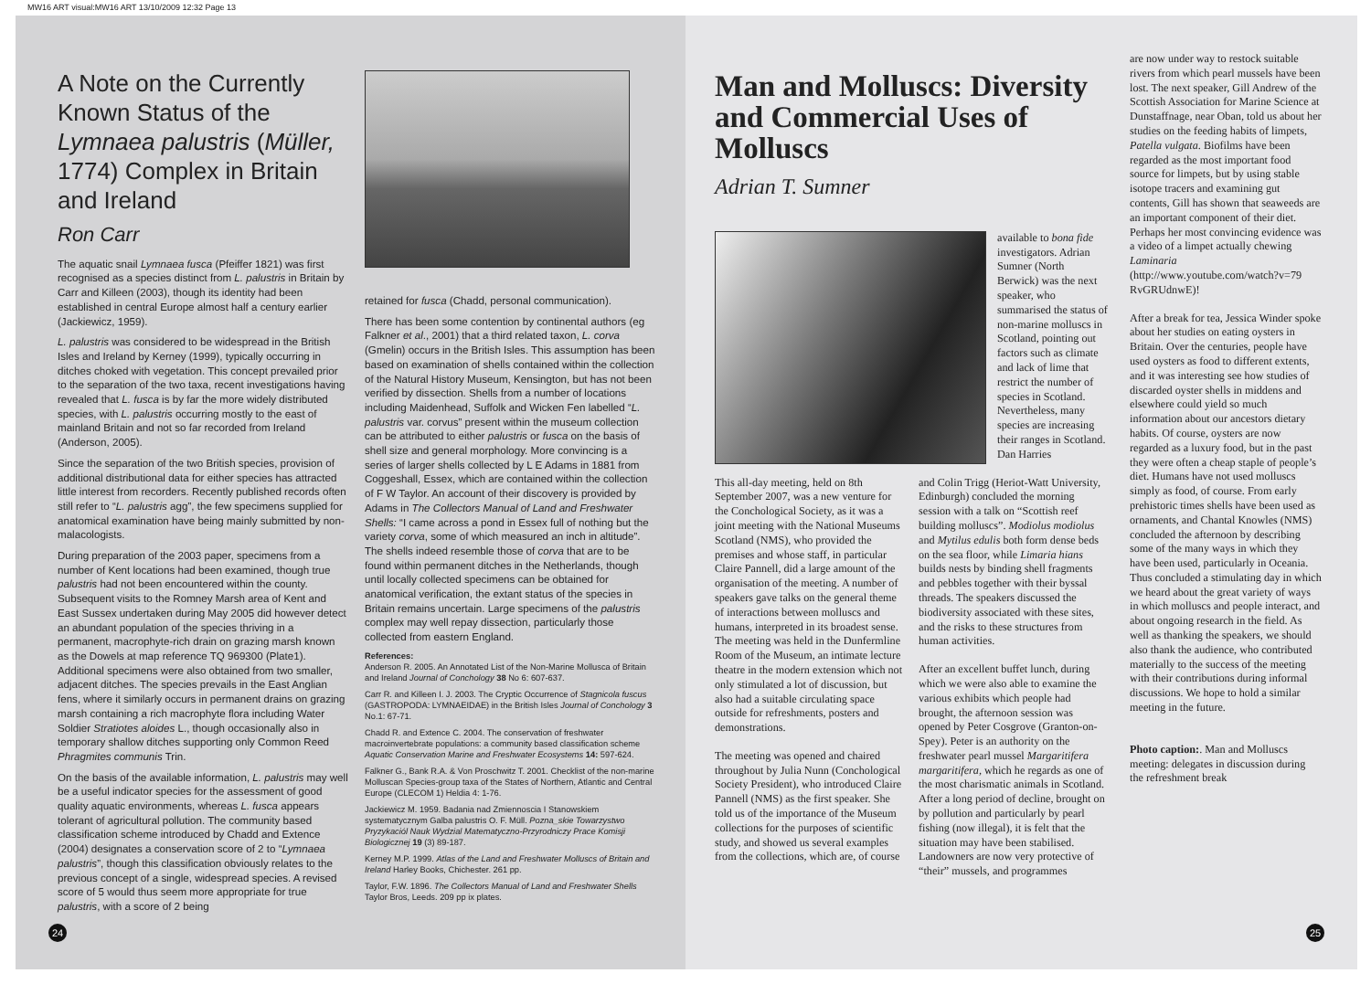MW16 ART visual:MW16 ART 13/10/2009 12:32 Page 13
A Note on the Currently Known Status of the Lymnaea palustris (Müller, 1774) Complex in Britain and Ireland
Ron Carr
The aquatic snail Lymnaea fusca (Pfeiffer 1821) was first recognised as a species distinct from L. palustris in Britain by Carr and Killeen (2003), though its identity had been established in central Europe almost half a century earlier (Jackiewicz, 1959).
L. palustris was considered to be widespread in the British Isles and Ireland by Kerney (1999), typically occurring in ditches choked with vegetation. This concept prevailed prior to the separation of the two taxa, recent investigations having revealed that L. fusca is by far the more widely distributed species, with L. palustris occurring mostly to the east of mainland Britain and not so far recorded from Ireland (Anderson, 2005).
Since the separation of the two British species, provision of additional distributional data for either species has attracted little interest from recorders. Recently published records often still refer to “L. palustris agg”, the few specimens supplied for anatomical examination have being mainly submitted by non-malacologists.
During preparation of the 2003 paper, specimens from a number of Kent locations had been examined, though true palustris had not been encountered within the county. Subsequent visits to the Romney Marsh area of Kent and East Sussex undertaken during May 2005 did however detect an abundant population of the species thriving in a permanent, macrophyte-rich drain on grazing marsh known as the Dowels at map reference TQ 969300 (Plate1). Additional specimens were also obtained from two smaller, adjacent ditches. The species prevails in the East Anglian fens, where it similarly occurs in permanent drains on grazing marsh containing a rich macrophyte flora including Water Soldier Stratiotes aloides L., though occasionally also in temporary shallow ditches supporting only Common Reed Phragmites communis Trin.
On the basis of the available information, L. palustris may well be a useful indicator species for the assessment of good quality aquatic environments, whereas L. fusca appears tolerant of agricultural pollution. The community based classification scheme introduced by Chadd and Extence (2004) designates a conservation score of 2 to “Lymnaea palustris”, though this classification obviously relates to the previous concept of a single, widespread species. A revised score of 5 would thus seem more appropriate for true palustris, with a score of 2 being
retained for fusca (Chadd, personal communication).
There has been some contention by continental authors (eg Falkner et al., 2001) that a third related taxon, L. corva (Gmelin) occurs in the British Isles. This assumption has been based on examination of shells contained within the collection of the Natural History Museum, Kensington, but has not been verified by dissection. Shells from a number of locations including Maidenhead, Suffolk and Wicken Fen labelled “L. palustris var. corvus” present within the museum collection can be attributed to either palustris or fusca on the basis of shell size and general morphology. More convincing is a series of larger shells collected by L E Adams in 1881 from Coggeshall, Essex, which are contained within the collection of F W Taylor. An account of their discovery is provided by Adams in The Collectors Manual of Land and Freshwater Shells: “I came across a pond in Essex full of nothing but the variety corva, some of which measured an inch in altitude”. The shells indeed resemble those of corva that are to be found within permanent ditches in the Netherlands, though until locally collected specimens can be obtained for anatomical verification, the extant status of the species in Britain remains uncertain. Large specimens of the palustris complex may well repay dissection, particularly those collected from eastern England.
References:
Anderson R. 2005. An Annotated List of the Non-Marine Mollusca of Britain and Ireland Journal of Conchology 38 No 6: 607-637.
Carr R. and Killeen I. J. 2003. The Cryptic Occurrence of Stagnicola fuscus (GASTROPODA: LYMNAEIDAE) in the British Isles Journal of Conchology 3 No.1: 67-71.
Chadd R. and Extence C. 2004. The conservation of freshwater macroinvertebrate populations: a community based classification scheme Aquatic Conservation Marine and Freshwater Ecosystems 14: 597-624.
Falkner G., Bank R.A. & Von Proschwitz T. 2001. Checklist of the non-marine Molluscan Species-group taxa of the States of Northern, Atlantic and Central Europe (CLECOM 1) Heldia 4: 1-76.
Jackiewicz M. 1959. Badania nad Zmiennoscia I Stanowskiem systematycznym Galba palustris O. F. Müll. Pozna_skie Towarzystwo Pryzykaciól Nauk Wydzial Matematyczno-Przyrodniczy Prace Komisji Biologicznej 19 (3) 89-187.
Kerney M.P. 1999. Atlas of the Land and Freshwater Molluscs of Britain and Ireland Harley Books, Chichester. 261 pp.
Taylor, F.W. 1896. The Collectors Manual of Land and Freshwater Shells Taylor Bros, Leeds. 209 pp ix plates.
24
Man and Molluscs: Diversity and Commercial Uses of Molluscs
Adrian T. Sumner
available to bona fide investigators. Adrian Sumner (North Berwick) was the next speaker, who summarised the status of non-marine molluscs in Scotland, pointing out factors such as climate and lack of lime that restrict the number of species in Scotland. Nevertheless, many species are increasing their ranges in Scotland. Dan Harries
This all-day meeting, held on 8th September 2007, was a new venture for the Conchological Society, as it was a joint meeting with the National Museums Scotland (NMS), who provided the premises and whose staff, in particular Claire Pannell, did a large amount of the organisation of the meeting. A number of speakers gave talks on the general theme of interactions between molluscs and humans, interpreted in its broadest sense. The meeting was held in the Dunfermline Room of the Museum, an intimate lecture theatre in the modern extension which not only stimulated a lot of discussion, but also had a suitable circulating space outside for refreshments, posters and demonstrations.
The meeting was opened and chaired throughout by Julia Nunn (Conchological Society President), who introduced Claire Pannell (NMS) as the first speaker. She told us of the importance of the Museum collections for the purposes of scientific study, and showed us several examples from the collections, which are, of course
and Colin Trigg (Heriot-Watt University, Edinburgh) concluded the morning session with a talk on “Scottish reef building molluscs”. Modiolus modiolus and Mytilus edulis both form dense beds on the sea floor, while Limaria hians builds nests by binding shell fragments and pebbles together with their byssal threads. The speakers discussed the biodiversity associated with these sites, and the risks to these structures from human activities.
After an excellent buffet lunch, during which we were also able to examine the various exhibits which people had brought, the afternoon session was opened by Peter Cosgrove (Granton-on-Spey). Peter is an authority on the freshwater pearl mussel Margaritifera margaritifera, which he regards as one of the most charismatic animals in Scotland. After a long period of decline, brought on by pollution and particularly by pearl fishing (now illegal), it is felt that the situation may have been stabilised. Landowners are now very protective of “their” mussels, and programmes
are now under way to restock suitable rivers from which pearl mussels have been lost. The next speaker, Gill Andrew of the Scottish Association for Marine Science at Dunstaffnage, near Oban, told us about her studies on the feeding habits of limpets, Patella vulgata. Biofilms have been regarded as the most important food source for limpets, but by using stable isotope tracers and examining gut contents, Gill has shown that seaweeds are an important component of their diet. Perhaps her most convincing evidence was a video of a limpet actually chewing Laminaria (http://www.youtube.com/watch?v=79 RvGRUdnwE)!
After a break for tea, Jessica Winder spoke about her studies on eating oysters in Britain. Over the centuries, people have used oysters as food to different extents, and it was interesting see how studies of discarded oyster shells in middens and elsewhere could yield so much information about our ancestors dietary habits. Of course, oysters are now regarded as a luxury food, but in the past they were often a cheap staple of people’s diet. Humans have not used molluscs simply as food, of course. From early prehistoric times shells have been used as ornaments, and Chantal Knowles (NMS) concluded the afternoon by describing some of the many ways in which they have been used, particularly in Oceania. Thus concluded a stimulating day in which we heard about the great variety of ways in which molluscs and people interact, and about ongoing research in the field. As well as thanking the speakers, we should also thank the audience, who contributed materially to the success of the meeting with their contributions during informal discussions. We hope to hold a similar meeting in the future.
Photo caption:. Man and Molluscs meeting: delegates in discussion during the refreshment break
25